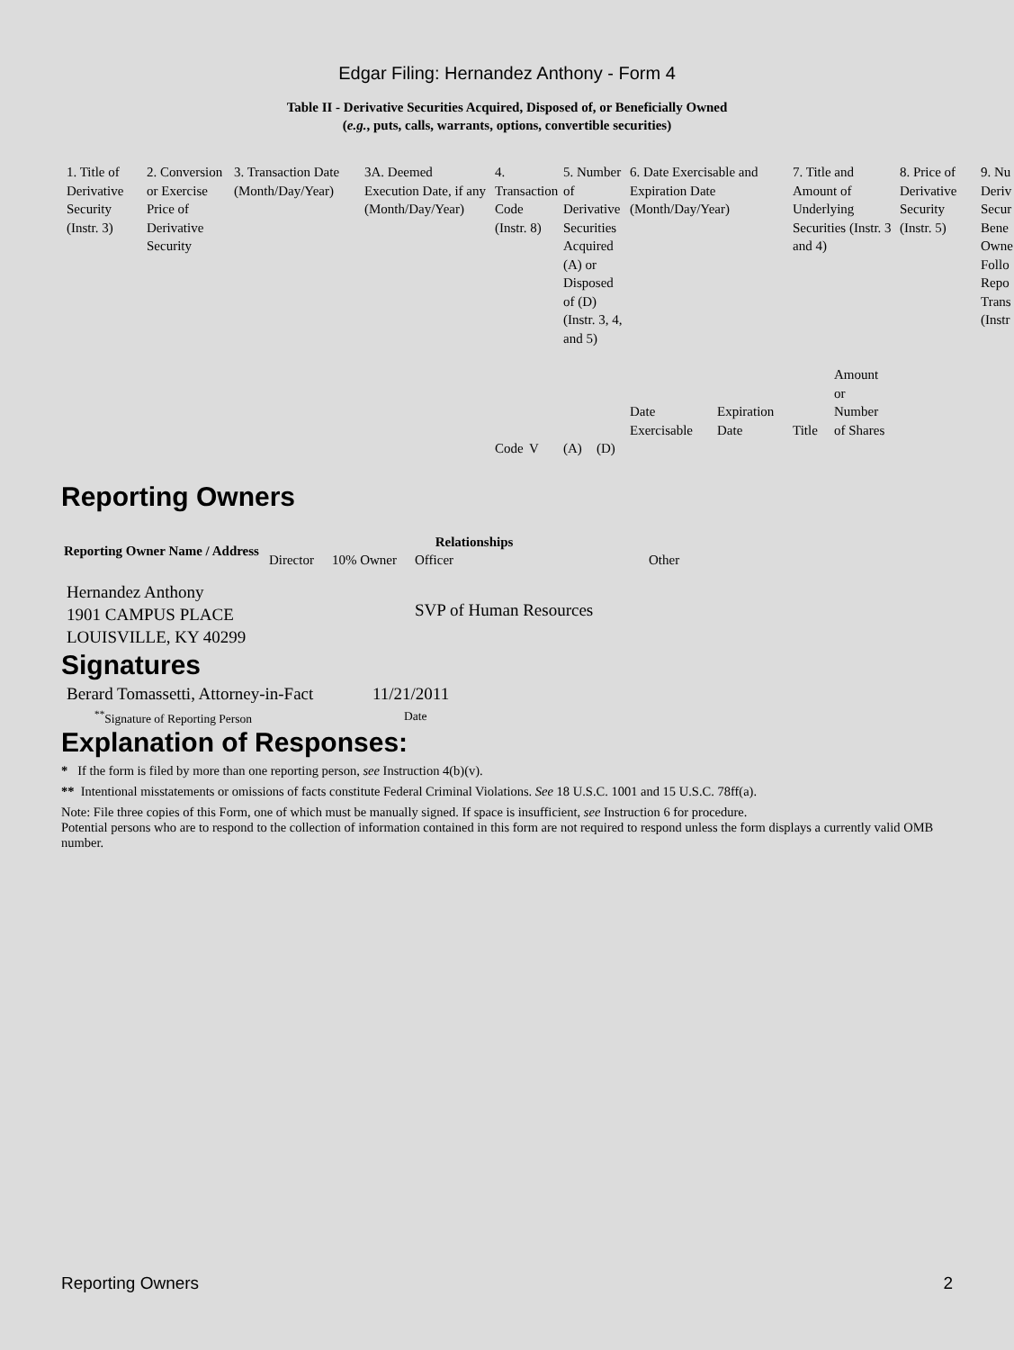Edgar Filing: Hernandez Anthony - Form 4
Table II - Derivative Securities Acquired, Disposed of, or Beneficially Owned
(e.g., puts, calls, warrants, options, convertible securities)
| 1. Title of Derivative Security (Instr. 3) | 2. Conversion or Exercise Price of Derivative Security | 3. Transaction Date (Month/Day/Year) | 3A. Deemed Execution Date, if any (Month/Day/Year) | 4. Transaction Code (Instr. 8) | | 5. Number of Derivative Securities Acquired (A) or Disposed of (D) (Instr. 3, 4, and 5) | | 6. Date Exercisable and Expiration Date (Month/Day/Year) | | 7. Title and Amount of Underlying Securities (Instr. 3 and 4) | | 8. Price of Derivative Security (Instr. 5) | 9. Nu Deriv Secur Bene Owne Follo Repo Trans (Instr |
| | | | | | | | | Date Exercisable | Expiration Date | Title | Amount or Number of Shares | | |
| | | | | Code | V | (A) | (D) | | | | | | |
Reporting Owners
| Reporting Owner Name / Address | Relationships | | | |
| --- | --- | --- | --- | --- |
| | Director | 10% Owner | Officer | Other |
| Hernandez Anthony 1901 CAMPUS PLACE LOUISVILLE, KY 40299 | | | SVP of Human Resources | |
Signatures
| Berard Tomassetti, Attorney-in-Fact | 11/21/2011 |
| <sup>**</sup> Signature of Reporting Person | Date |
Explanation of Responses:
* If the form is filed by more than one reporting person, see Instruction 4(b)(v).
** Intentional misstatements or omissions of facts constitute Federal Criminal Violations. See 18 U.S.C. 1001 and 15 U.S.C. 78ff(a).
Note: File three copies of this Form, one of which must be manually signed. If space is insufficient, see Instruction 6 for procedure.
Potential persons who are to respond to the collection of information contained in this form are not required to respond unless the form displays a currently valid OMB number.
Reporting Owners 2